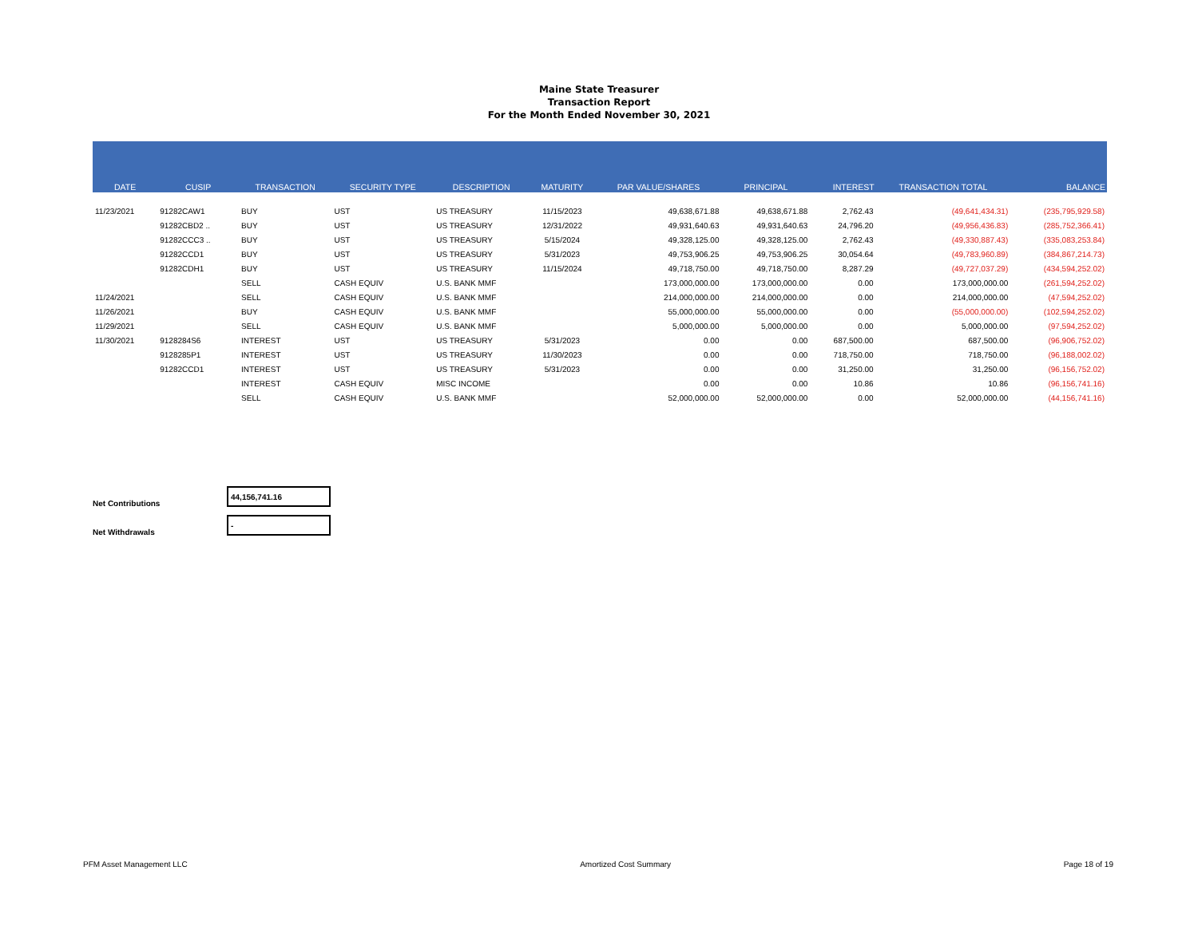Maine State Treasurer
Transaction Report
For the Month Ended November 30, 2021
| DATE | CUSIP | TRANSACTION | SECURITY TYPE | DESCRIPTION | MATURITY | PAR VALUE/SHARES | PRINCIPAL | INTEREST | TRANSACTION TOTAL | BALANCE |
| --- | --- | --- | --- | --- | --- | --- | --- | --- | --- | --- |
| 11/23/2021 | 91282CAW1 | BUY | UST | US TREASURY | 11/15/2023 | 49,638,671.88 | 49,638,671.88 | 2,762.43 | (49,641,434.31) | (235,795,929.58) |
| | 91282CBD2 .. | BUY | UST | US TREASURY | 12/31/2022 | 49,931,640.63 | 49,931,640.63 | 24,796.20 | (49,956,436.83) | (285,752,366.41) |
| | 91282CCC3 .. | BUY | UST | US TREASURY | 5/15/2024 | 49,328,125.00 | 49,328,125.00 | 2,762.43 | (49,330,887.43) | (335,083,253.84) |
| | 91282CCD1 | BUY | UST | US TREASURY | 5/31/2023 | 49,753,906.25 | 49,753,906.25 | 30,054.64 | (49,783,960.89) | (384,867,214.73) |
| | 91282CDH1 | BUY | UST | US TREASURY | 11/15/2024 | 49,718,750.00 | 49,718,750.00 | 8,287.29 | (49,727,037.29) | (434,594,252.02) |
| | | SELL | CASH EQUIV | U.S. BANK MMF | | 173,000,000.00 | 173,000,000.00 | 0.00 | 173,000,000.00 | (261,594,252.02) |
| 11/24/2021 | | SELL | CASH EQUIV | U.S. BANK MMF | | 214,000,000.00 | 214,000,000.00 | 0.00 | 214,000,000.00 | (47,594,252.02) |
| 11/26/2021 | | BUY | CASH EQUIV | U.S. BANK MMF | | 55,000,000.00 | 55,000,000.00 | 0.00 | (55,000,000.00) | (102,594,252.02) |
| 11/29/2021 | | SELL | CASH EQUIV | U.S. BANK MMF | | 5,000,000.00 | 5,000,000.00 | 0.00 | 5,000,000.00 | (97,594,252.02) |
| 11/30/2021 | 9128284S6 | INTEREST | UST | US TREASURY | 5/31/2023 | 0.00 | 0.00 | 687,500.00 | 687,500.00 | (96,906,752.02) |
| | 9128285P1 | INTEREST | UST | US TREASURY | 11/30/2023 | 0.00 | 0.00 | 718,750.00 | 718,750.00 | (96,188,002.02) |
| | 91282CCD1 | INTEREST | UST | US TREASURY | 5/31/2023 | 0.00 | 0.00 | 31,250.00 | 31,250.00 | (96,156,752.02) |
| | | INTEREST | CASH EQUIV | MISC INCOME | | 0.00 | 0.00 | 10.86 | 10.86 | (96,156,741.16) |
| | | SELL | CASH EQUIV | U.S. BANK MMF | | 52,000,000.00 | 52,000,000.00 | 0.00 | 52,000,000.00 | (44,156,741.16) |
Net Contributions
44,156,741.16
Net Withdrawals
-
PFM Asset Management LLC Amortized Cost Summary Page 18 of 19